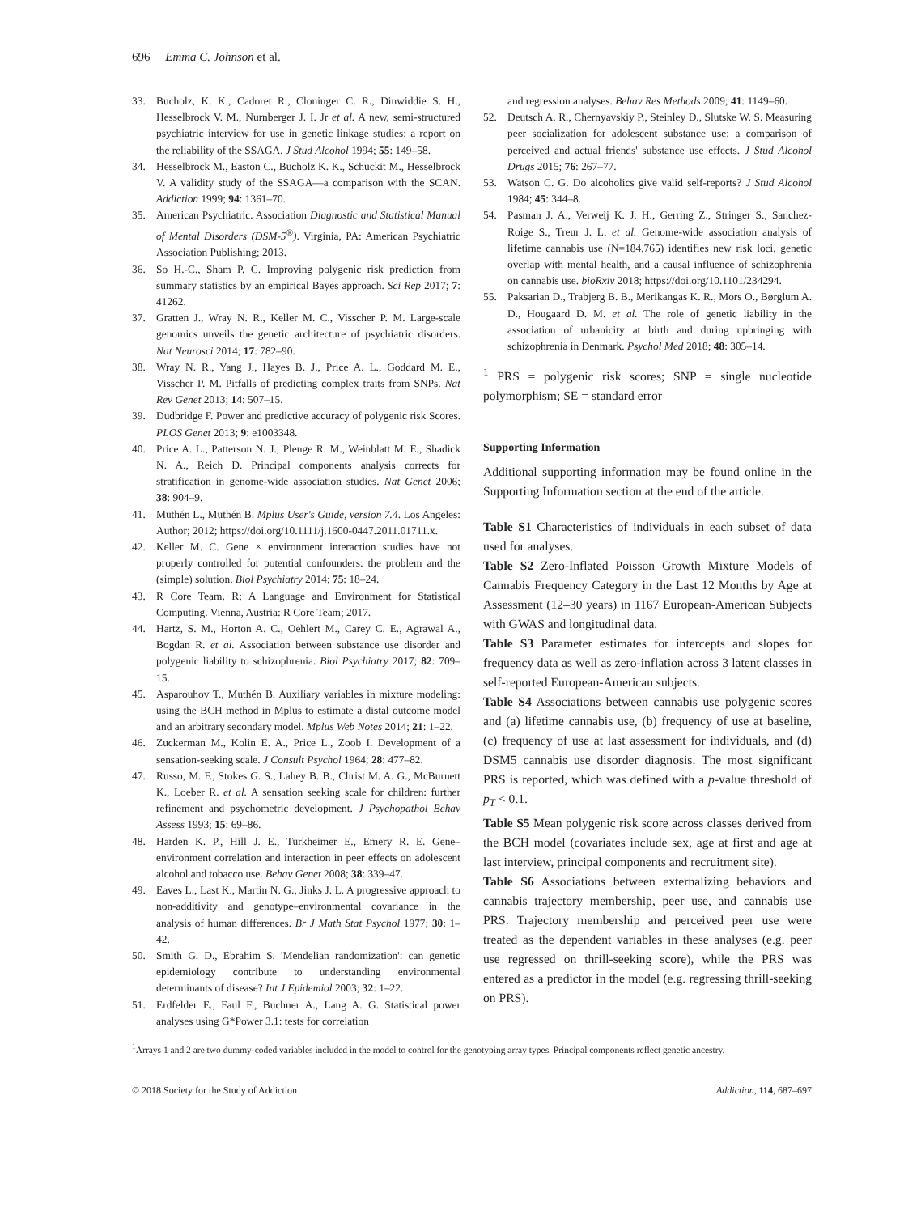696 Emma C. Johnson et al.
33. Bucholz, K. K., Cadoret R., Cloninger C. R., Dinwiddie S. H., Hesselbrock V. M., Nurnberger J. I. Jr et al. A new, semi-structured psychiatric interview for use in genetic linkage studies: a report on the reliability of the SSAGA. J Stud Alcohol 1994; 55: 149–58.
34. Hesselbrock M., Easton C., Bucholz K. K., Schuckit M., Hesselbrock V. A validity study of the SSAGA—a comparison with the SCAN. Addiction 1999; 94: 1361–70.
35. American Psychiatric. Association Diagnostic and Statistical Manual of Mental Disorders (DSM-5<sup>®</sup>). Virginia, PA: American Psychiatric Association Publishing; 2013.
36. So H.-C., Sham P. C. Improving polygenic risk prediction from summary statistics by an empirical Bayes approach. Sci Rep 2017; 7: 41262.
37. Gratten J., Wray N. R., Keller M. C., Visscher P. M. Large-scale genomics unveils the genetic architecture of psychiatric disorders. Nat Neurosci 2014; 17: 782–90.
38. Wray N. R., Yang J., Hayes B. J., Price A. L., Goddard M. E., Visscher P. M. Pitfalls of predicting complex traits from SNPs. Nat Rev Genet 2013; 14: 507–15.
39. Dudbridge F. Power and predictive accuracy of polygenic risk Scores. PLOS Genet 2013; 9: e1003348.
40. Price A. L., Patterson N. J., Plenge R. M., Weinblatt M. E., Shadick N. A., Reich D. Principal components analysis corrects for stratification in genome-wide association studies. Nat Genet 2006; 38: 904–9.
41. Muthén L., Muthén B. Mplus User's Guide, version 7.4. Los Angeles: Author; 2012; https://doi.org/10.1111/j.1600-0447.2011.01711.x.
42. Keller M. C. Gene × environment interaction studies have not properly controlled for potential confounders: the problem and the (simple) solution. Biol Psychiatry 2014; 75: 18–24.
43. R Core Team. R: A Language and Environment for Statistical Computing. Vienna, Austria: R Core Team; 2017.
44. Hartz, S. M., Horton A. C., Oehlert M., Carey C. E., Agrawal A., Bogdan R. et al. Association between substance use disorder and polygenic liability to schizophrenia. Biol Psychiatry 2017; 82: 709–15.
45. Asparouhov T., Muthén B. Auxiliary variables in mixture modeling: using the BCH method in Mplus to estimate a distal outcome model and an arbitrary secondary model. Mplus Web Notes 2014; 21: 1–22.
46. Zuckerman M., Kolin E. A., Price L., Zoob I. Development of a sensation-seeking scale. J Consult Psychol 1964; 28: 477–82.
47. Russo, M. F., Stokes G. S., Lahey B. B., Christ M. A. G., McBurnett K., Loeber R. et al. A sensation seeking scale for children: further refinement and psychometric development. J Psychopathol Behav Assess 1993; 15: 69–86.
48. Harden K. P., Hill J. E., Turkheimer E., Emery R. E. Gene–environment correlation and interaction in peer effects on adolescent alcohol and tobacco use. Behav Genet 2008; 38: 339–47.
49. Eaves L., Last K., Martin N. G., Jinks J. L. A progressive approach to non-additivity and genotype–environmental covariance in the analysis of human differences. Br J Math Stat Psychol 1977; 30: 1–42.
50. Smith G. D., Ebrahim S. 'Mendelian randomization': can genetic epidemiology contribute to understanding environmental determinants of disease? Int J Epidemiol 2003; 32: 1–22.
51. Erdfelder E., Faul F., Buchner A., Lang A. G. Statistical power analyses using G*Power 3.1: tests for correlation
and regression analyses. Behav Res Methods 2009; 41: 1149–60.
52. Deutsch A. R., Chernyavskiy P., Steinley D., Slutske W. S. Measuring peer socialization for adolescent substance use: a comparison of perceived and actual friends' substance use effects. J Stud Alcohol Drugs 2015; 76: 267–77.
53. Watson C. G. Do alcoholics give valid self-reports? J Stud Alcohol 1984; 45: 344–8.
54. Pasman J. A., Verweij K. J. H., Gerring Z., Stringer S., Sanchez-Roige S., Treur J. L. et al. Genome-wide association analysis of lifetime cannabis use (N=184,765) identifies new risk loci, genetic overlap with mental health, and a causal influence of schizophrenia on cannabis use. bioRxiv 2018; https://doi.org/10.1101/234294.
55. Paksarian D., Trabjerg B. B., Merikangas K. R., Mors O., Børglum A. D., Hougaard D. M. et al. The role of genetic liability in the association of urbanicity at birth and during upbringing with schizophrenia in Denmark. Psychol Med 2018; 48: 305–14.
<sup>1</sup> PRS = polygenic risk scores; SNP = single nucleotide polymorphism; SE = standard error
Supporting Information
Additional supporting information may be found online in the Supporting Information section at the end of the article.
Table S1 Characteristics of individuals in each subset of data used for analyses.
Table S2 Zero-Inflated Poisson Growth Mixture Models of Cannabis Frequency Category in the Last 12 Months by Age at Assessment (12–30 years) in 1167 European-American Subjects with GWAS and longitudinal data.
Table S3 Parameter estimates for intercepts and slopes for frequency data as well as zero-inflation across 3 latent classes in self-reported European-American subjects.
Table S4 Associations between cannabis use polygenic scores and (a) lifetime cannabis use, (b) frequency of use at baseline, (c) frequency of use at last assessment for individuals, and (d) DSM5 cannabis use disorder diagnosis. The most significant PRS is reported, which was defined with a p-value threshold of p<sub>T</sub> < 0.1.
Table S5 Mean polygenic risk score across classes derived from the BCH model (covariates include sex, age at first and age at last interview, principal components and recruitment site).
Table S6 Associations between externalizing behaviors and cannabis trajectory membership, peer use, and cannabis use PRS. Trajectory membership and perceived peer use were treated as the dependent variables in these analyses (e.g. peer use regressed on thrill-seeking score), while the PRS was entered as a predictor in the model (e.g. regressing thrill-seeking on PRS).
<sup>1</sup> Arrays 1 and 2 are two dummy-coded variables included in the model to control for the genotyping array types. Principal components reflect genetic ancestry.
© 2018 Society for the Study of Addiction Addiction, 114, 687–697